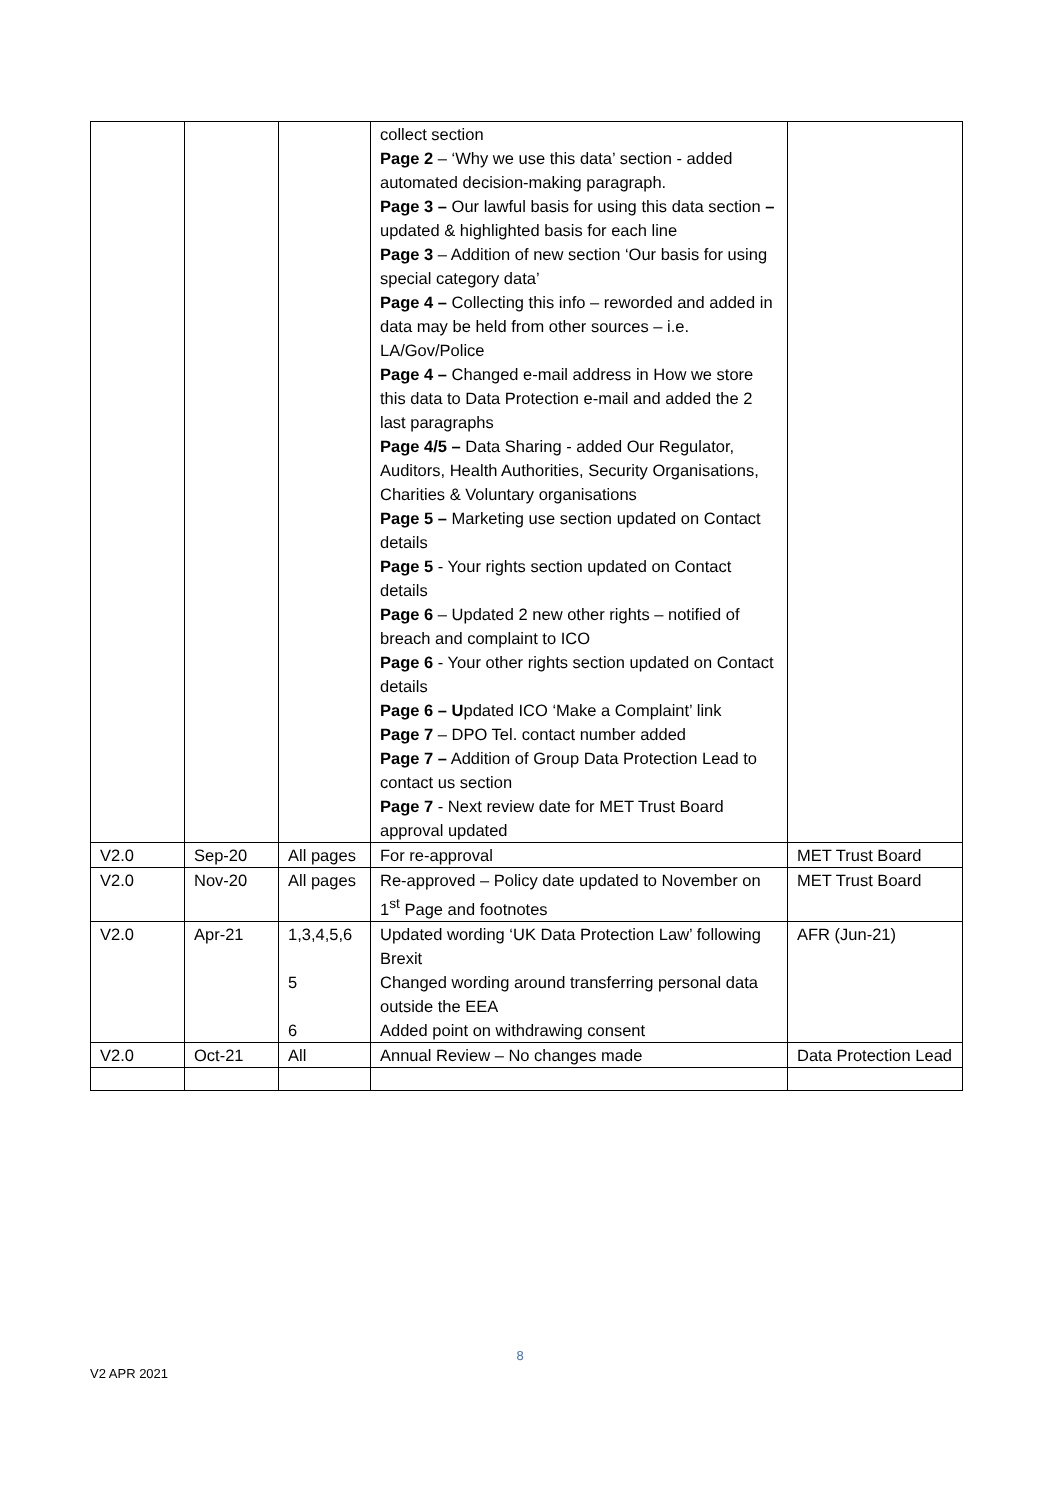| | | | collect section Page 2 – ‘Why we use this data’ section - added automated decision-making paragraph. Page 3 – Our lawful basis for using this data section – updated & highlighted basis for each line Page 3 – Addition of new section ‘Our basis for using special category data’ Page 4 – Collecting this info – reworded and added in data may be held from other sources – i.e. LA/Gov/Police Page 4 – Changed e-mail address in How we store this data to Data Protection e-mail and added the 2 last paragraphs Page 4/5 – Data Sharing - added Our Regulator, Auditors, Health Authorities, Security Organisations, Charities & Voluntary organisations Page 5 – Marketing use section updated on Contact details Page 5 - Your rights section updated on Contact details Page 6 – Updated 2 new other rights – notified of breach and complaint to ICO Page 6 - Your other rights section updated on Contact details Page 6 – U pdated ICO ‘Make a Complaint’ link Page 7 – DPO Tel. contact number added Page 7 – Addition of Group Data Protection Lead to contact us section Page 7 - Next review date for MET Trust Board approval updated | |
| V2.0 | Sep-20 | All pages | For re-approval | MET Trust Board |
| V2.0 | Nov-20 | All pages | Re-approved – Policy date updated to November on 1<sup>st</sup> Page and footnotes | MET Trust Board |
| V2.0 | Apr-21 | 1,3,4,5,6 5 6 | Updated wording ‘UK Data Protection Law’ following Brexit Changed wording around transferring personal data outside the EEA Added point on withdrawing consent | AFR (Jun-21) |
| V2.0 | Oct-21 | All | Annual Review – No changes made | Data Protection Lead |
8
V2 APR 2021